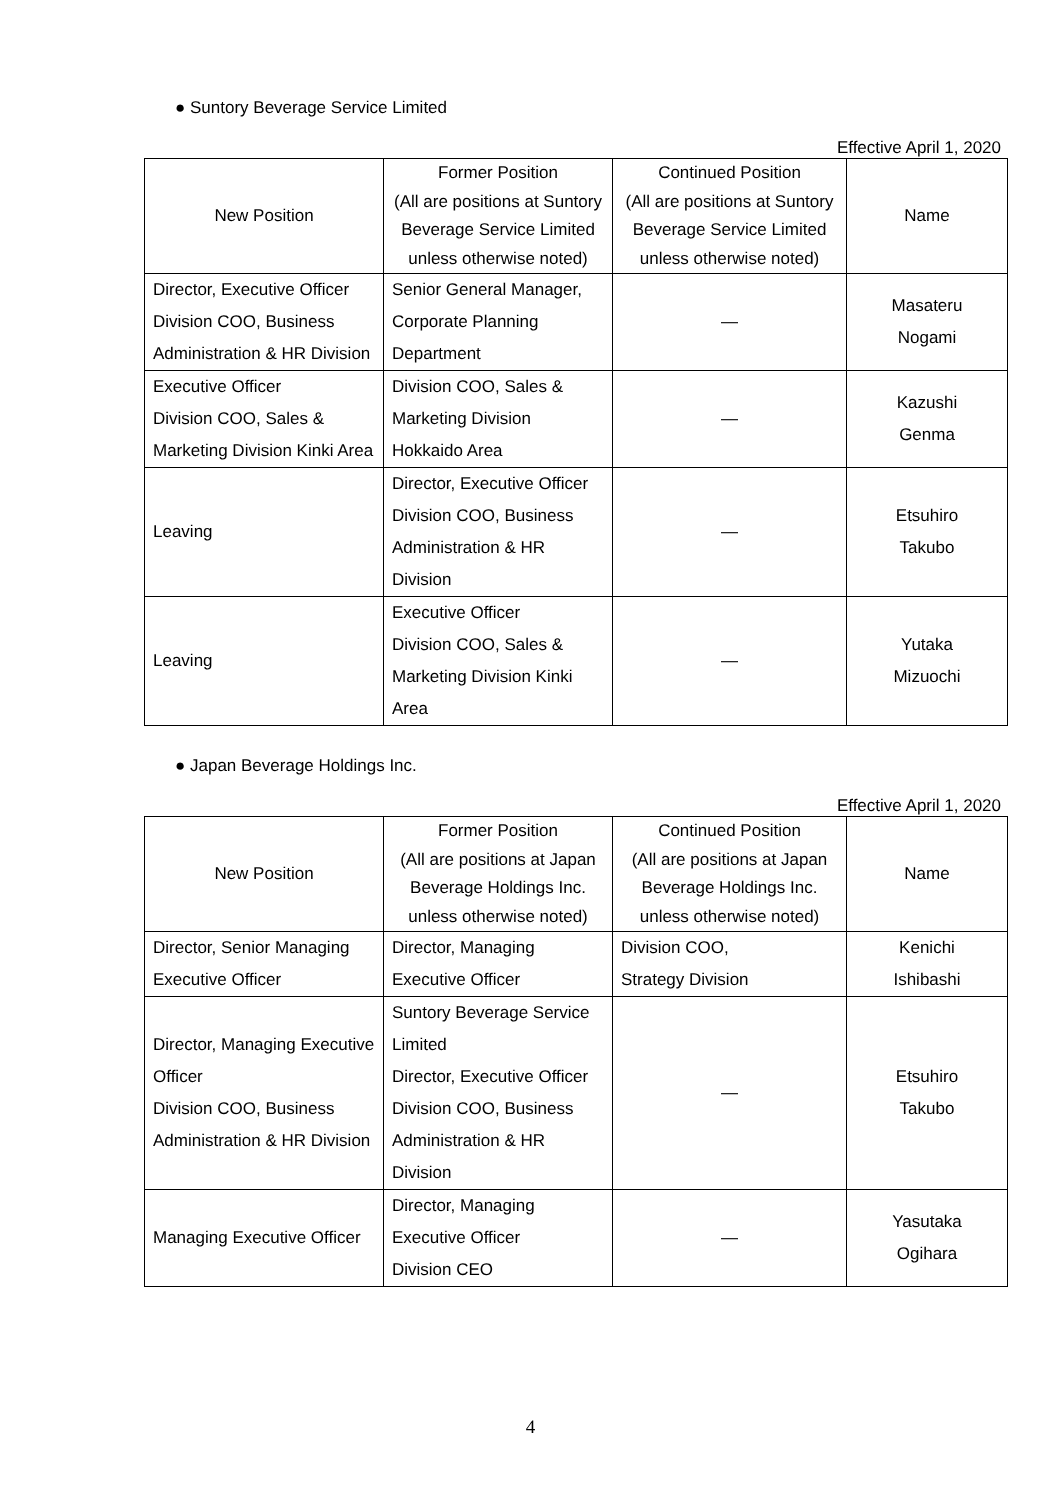● Suntory Beverage Service Limited
Effective April 1, 2020
| New Position | Former Position (All are positions at Suntory Beverage Service Limited unless otherwise noted) | Continued Position (All are positions at Suntory Beverage Service Limited unless otherwise noted) | Name |
| --- | --- | --- | --- |
| Director, Executive Officer Division COO, Business Administration & HR Division | Senior General Manager, Corporate Planning Department | — | Masateru Nogami |
| Executive Officer Division COO, Sales & Marketing Division Kinki Area | Division COO, Sales & Marketing Division Hokkaido Area | — | Kazushi Genma |
| Leaving | Director, Executive Officer Division COO, Business Administration & HR Division | — | Etsuhiro Takubo |
| Leaving | Executive Officer Division COO, Sales & Marketing Division Kinki Area | — | Yutaka Mizuochi |
● Japan Beverage Holdings Inc.
Effective April 1, 2020
| New Position | Former Position (All are positions at Japan Beverage Holdings Inc. unless otherwise noted) | Continued Position (All are positions at Japan Beverage Holdings Inc. unless otherwise noted) | Name |
| --- | --- | --- | --- |
| Director, Senior Managing Executive Officer | Director, Managing Executive Officer | Division COO, Strategy Division | Kenichi Ishibashi |
| Director, Managing Executive Officer Division COO, Business Administration & HR Division | Suntory Beverage Service Limited Director, Executive Officer Division COO, Business Administration & HR Division | — | Etsuhiro Takubo |
| Managing Executive Officer | Director, Managing Executive Officer Division CEO | — | Yasutaka Ogihara |
4